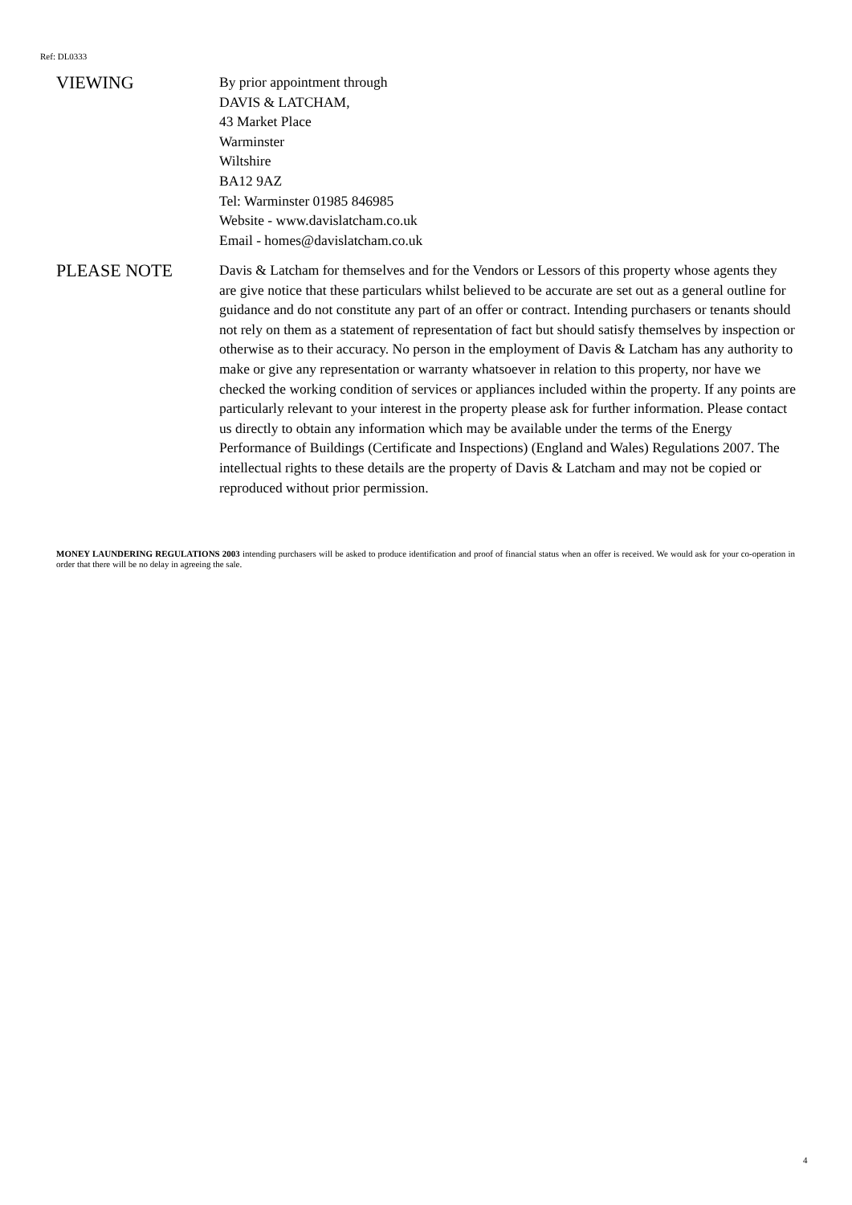Ref: DL0333
VIEWING
By prior appointment through
DAVIS & LATCHAM,
43 Market Place
Warminster
Wiltshire
BA12 9AZ
Tel: Warminster 01985 846985
Website - www.davislatcham.co.uk
Email - homes@davislatcham.co.uk
PLEASE NOTE
Davis & Latcham for themselves and for the Vendors or Lessors of this property whose agents they are give notice that these particulars whilst believed to be accurate are set out as a general outline for guidance and do not constitute any part of an offer or contract. Intending purchasers or tenants should not rely on them as a statement of representation of fact but should satisfy themselves by inspection or otherwise as to their accuracy. No person in the employment of Davis & Latcham has any authority to make or give any representation or warranty whatsoever in relation to this property, nor have we checked the working condition of services or appliances included within the property. If any points are particularly relevant to your interest in the property please ask for further information. Please contact us directly to obtain any information which may be available under the terms of the Energy Performance of Buildings (Certificate and Inspections) (England and Wales) Regulations 2007. The intellectual rights to these details are the property of Davis & Latcham and may not be copied or reproduced without prior permission.
MONEY LAUNDERING REGULATIONS 2003 intending purchasers will be asked to produce identification and proof of financial status when an offer is received. We would ask for your co-operation in order that there will be no delay in agreeing the sale.
4